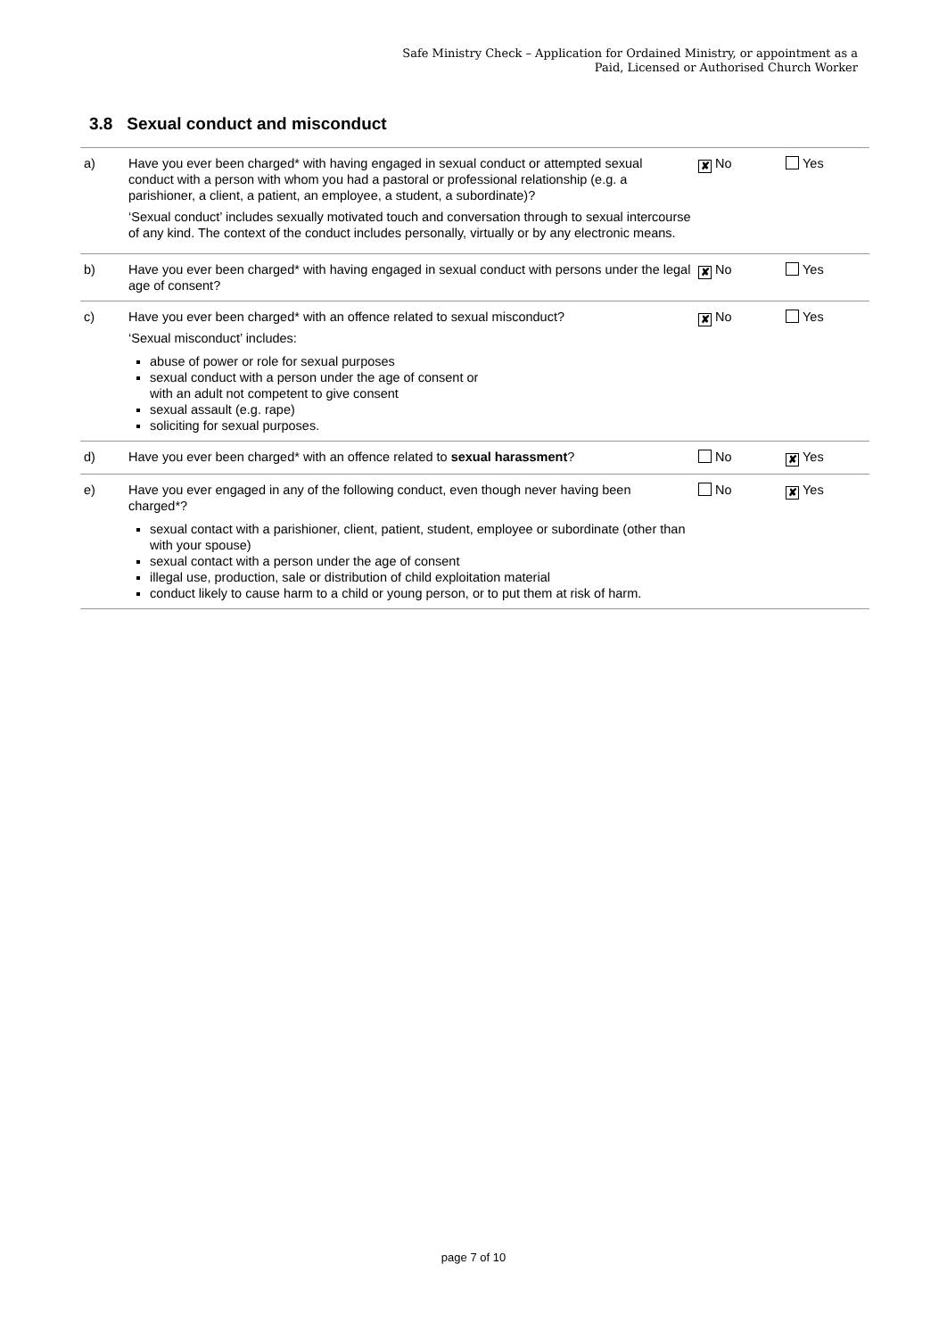Safe Ministry Check – Application for Ordained Ministry, or appointment as a
Paid, Licensed or Authorised Church Worker
3.8 Sexual conduct and misconduct
| a) | Have you ever been charged* with having engaged in sexual conduct or attempted sexual conduct with a person with whom you had a pastoral or professional relationship (e.g. a parishioner, a client, a patient, an employee, a student, a subordinate)? ‘Sexual conduct’ includes sexually motivated touch and conversation through to sexual intercourse of any kind. The context of the conduct includes personally, virtually or by any electronic means. | ✘ No | Yes |
| b) | Have you ever been charged* with having engaged in sexual conduct with persons under the legal age of consent? | ✘ No | Yes |
| c) | Have you ever been charged* with an offence related to sexual misconduct? ‘Sexual misconduct’ includes: abuse of power or role for sexual purposes sexual conduct with a person under the age of consent or with an adult not competent to give consent sexual assault (e.g. rape) soliciting for sexual purposes. | ✘ No | Yes |
| d) | Have you ever been charged* with an offence related to sexual harassment ? | No | ✘ Yes |
| e) | Have you ever engaged in any of the following conduct, even though never having been charged*? sexual contact with a parishioner, client, patient, student, employee or subordinate (other than with your spouse) sexual contact with a person under the age of consent illegal use, production, sale or distribution of child exploitation material conduct likely to cause harm to a child or young person, or to put them at risk of harm. | No | ✘ Yes |
page 7 of 10